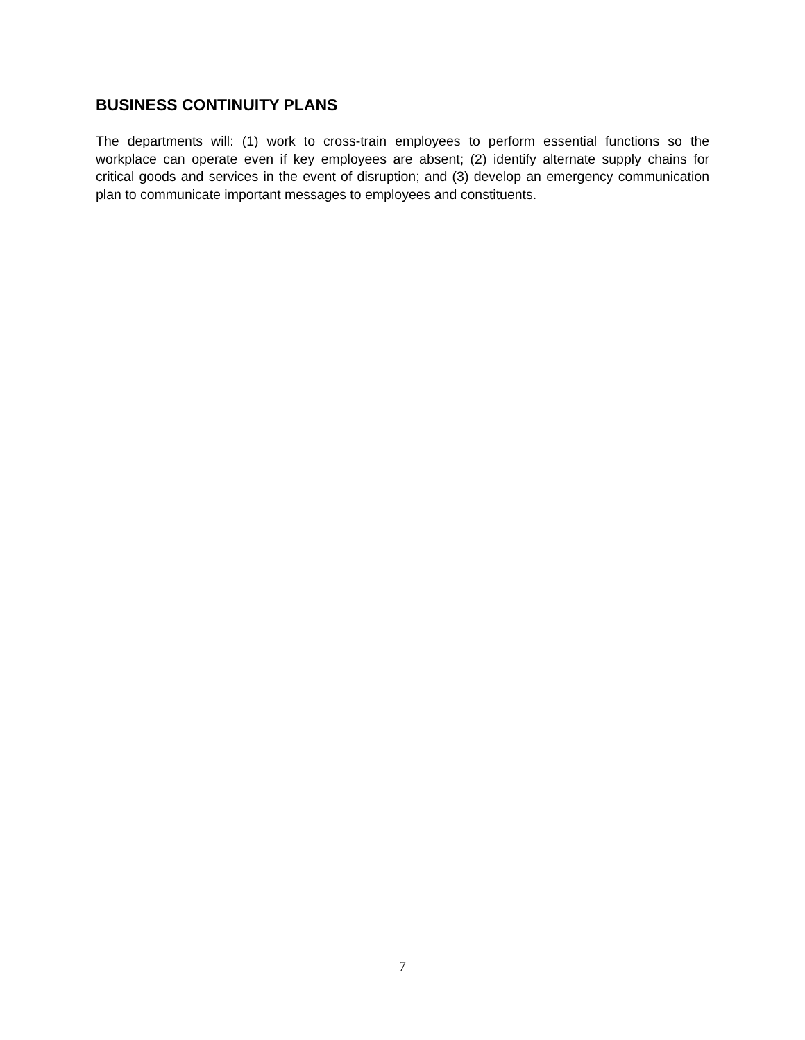BUSINESS CONTINUITY PLANS
The departments will: (1) work to cross-train employees to perform essential functions so the workplace can operate even if key employees are absent; (2) identify alternate supply chains for critical goods and services in the event of disruption; and (3) develop an emergency communication plan to communicate important messages to employees and constituents.
7